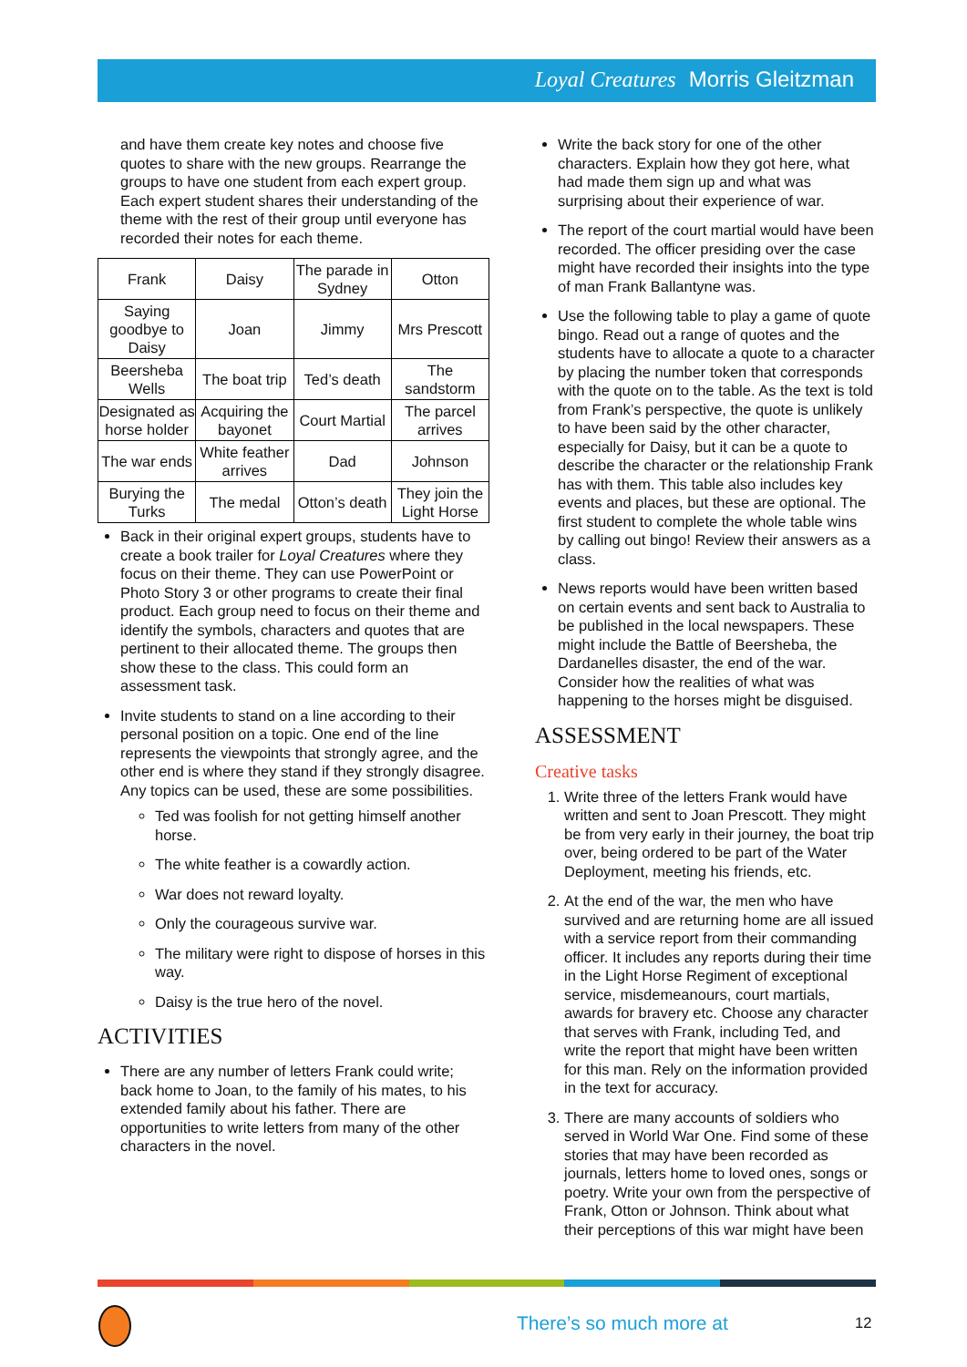Loyal Creatures Morris Gleitzman
and have them create key notes and choose five quotes to share with the new groups. Rearrange the groups to have one student from each expert group. Each expert student shares their understanding of the theme with the rest of their group until everyone has recorded their notes for each theme.
| Frank | Daisy | The parade in Sydney | Otton |
| Saying goodbye to Daisy | Joan | Jimmy | Mrs Prescott |
| Beersheba Wells | The boat trip | Ted’s death | The sandstorm |
| Designated as horse holder | Acquiring the bayonet | Court Martial | The parcel arrives |
| The war ends | White feather arrives | Dad | Johnson |
| Burying the Turks | The medal | Otton’s death | They join the Light Horse |
Back in their original expert groups, students have to create a book trailer for Loyal Creatures where they focus on their theme. They can use PowerPoint or Photo Story 3 or other programs to create their final product. Each group need to focus on their theme and identify the symbols, characters and quotes that are pertinent to their allocated theme. The groups then show these to the class. This could form an assessment task.
Invite students to stand on a line according to their personal position on a topic. One end of the line represents the viewpoints that strongly agree, and the other end is where they stand if they strongly disagree. Any topics can be used, these are some possibilities.
Ted was foolish for not getting himself another horse.
The white feather is a cowardly action.
War does not reward loyalty.
Only the courageous survive war.
The military were right to dispose of horses in this way.
Daisy is the true hero of the novel.
ACTIVITIES
There are any number of letters Frank could write; back home to Joan, to the family of his mates, to his extended family about his father. There are opportunities to write letters from many of the other characters in the novel.
Write the back story for one of the other characters. Explain how they got here, what had made them sign up and what was surprising about their experience of war.
The report of the court martial would have been recorded. The officer presiding over the case might have recorded their insights into the type of man Frank Ballantyne was.
Use the following table to play a game of quote bingo. Read out a range of quotes and the students have to allocate a quote to a character by placing the number token that corresponds with the quote on to the table. As the text is told from Frank’s perspective, the quote is unlikely to have been said by the other character, especially for Daisy, but it can be a quote to describe the character or the relationship Frank has with them. This table also includes key events and places, but these are optional. The first student to complete the whole table wins by calling out bingo! Review their answers as a class.
News reports would have been written based on certain events and sent back to Australia to be published in the local newspapers. These might include the Battle of Beersheba, the Dardanelles disaster, the end of the war. Consider how the realities of what was happening to the horses might be disguised.
ASSESSMENT
Creative tasks
1. Write three of the letters Frank would have written and sent to Joan Prescott. They might be from very early in their journey, the boat trip over, being ordered to be part of the Water Deployment, meeting his friends, etc.
2. At the end of the war, the men who have survived and are returning home are all issued with a service report from their commanding officer. It includes any reports during their time in the Light Horse Regiment of exceptional service, misdemeanours, court martials, awards for bravery etc. Choose any character that serves with Frank, including Ted, and write the report that might have been written for this man. Rely on the information provided in the text for accuracy.
3. There are many accounts of soldiers who served in World War One. Find some of these stories that may have been recorded as journals, letters home to loved ones, songs or poetry. Write your own from the perspective of Frank, Otton or Johnson. Think about what their perceptions of this war might have been
There’s so much more at 12